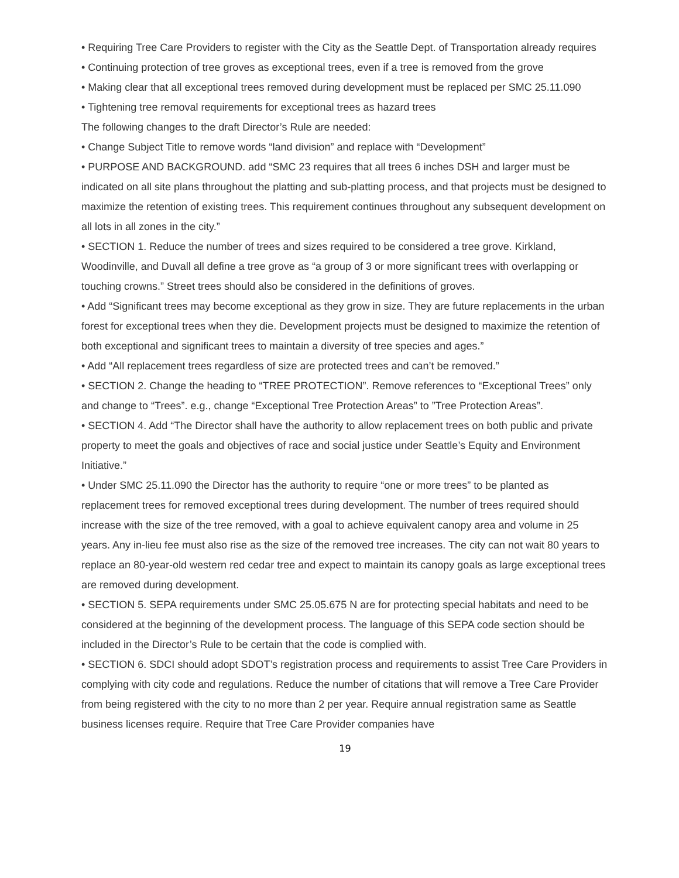• Requiring Tree Care Providers to register with the City as the Seattle Dept. of Transportation already requires
• Continuing protection of tree groves as exceptional trees, even if a tree is removed from the grove
• Making clear that all exceptional trees removed during development must be replaced per SMC 25.11.090
• Tightening tree removal requirements for exceptional trees as hazard trees
The following changes to the draft Director’s Rule are needed:
• Change Subject Title to remove words “land division” and replace with “Development”
• PURPOSE AND BACKGROUND. add “SMC 23 requires that all trees 6 inches DSH and larger must be indicated on all site plans throughout the platting and sub-platting process, and that projects must be designed to maximize the retention of existing trees. This requirement continues throughout any subsequent development on all lots in all zones in the city.”
• SECTION 1. Reduce the number of trees and sizes required to be considered a tree grove. Kirkland, Woodinville, and Duvall all define a tree grove as “a group of 3 or more significant trees with overlapping or touching crowns.” Street trees should also be considered in the definitions of groves.
• Add “Significant trees may become exceptional as they grow in size. They are future replacements in the urban forest for exceptional trees when they die. Development projects must be designed to maximize the retention of both exceptional and significant trees to maintain a diversity of tree species and ages.”
• Add “All replacement trees regardless of size are protected trees and can’t be removed.”
• SECTION 2. Change the heading to “TREE PROTECTION”. Remove references to “Exceptional Trees” only and change to “Trees”. e.g., change “Exceptional Tree Protection Areas” to ”Tree Protection Areas”.
• SECTION 4. Add “The Director shall have the authority to allow replacement trees on both public and private property to meet the goals and objectives of race and social justice under Seattle’s Equity and Environment Initiative.”
• Under SMC 25.11.090 the Director has the authority to require “one or more trees” to be planted as replacement trees for removed exceptional trees during development. The number of trees required should increase with the size of the tree removed, with a goal to achieve equivalent canopy area and volume in 25 years. Any in-lieu fee must also rise as the size of the removed tree increases. The city can not wait 80 years to replace an 80-year-old western red cedar tree and expect to maintain its canopy goals as large exceptional trees are removed during development.
• SECTION 5. SEPA requirements under SMC 25.05.675 N are for protecting special habitats and need to be considered at the beginning of the development process. The language of this SEPA code section should be included in the Director’s Rule to be certain that the code is complied with.
• SECTION 6. SDCI should adopt SDOT’s registration process and requirements to assist Tree Care Providers in complying with city code and regulations. Reduce the number of citations that will remove a Tree Care Provider from being registered with the city to no more than 2 per year. Require annual registration same as Seattle business licenses require. Require that Tree Care Provider companies have
19